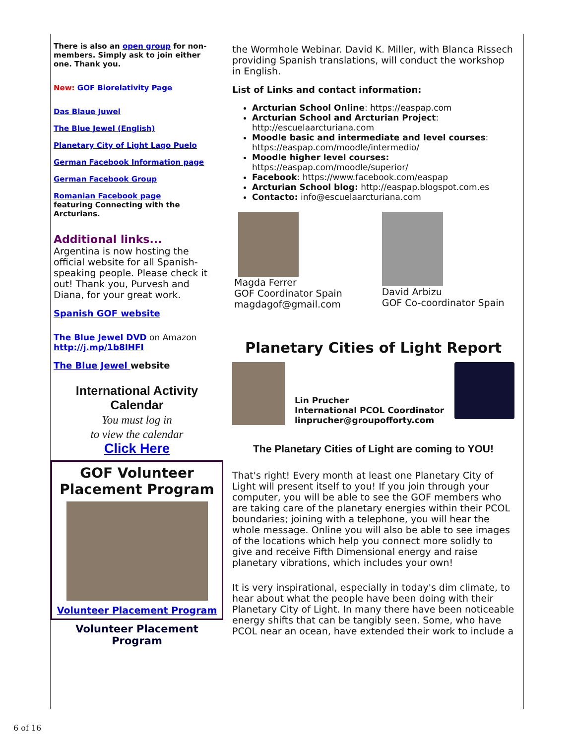There is also an open group for non-members. Simply ask to join either one. Thank you.
New: GOF Biorelativity Page
Das Blaue Juwel
The Blue Jewel (English)
Planetary City of Light Lago Puelo
German Facebook Information page
German Facebook Group
Romanian Facebook page
featuring Connecting with the Arcturians.
Additional links...
Argentina is now hosting the official website for all Spanish-speaking people. Please check it out! Thank you, Purvesh and Diana, for your great work.
Spanish GOF website
The Blue Jewel DVD on Amazon
http://j.mp/1b8lHFI
The Blue Jewel website
International Activity Calendar
You must log in
to view the calendar
Click Here
GOF Volunteer Placement Program
Volunteer Placement Program
Volunteer Placement Program
the Wormhole Webinar. David K. Miller, with Blanca Rissech providing Spanish translations, will conduct the workshop in English.
List of Links and contact information:
Arcturian School Online: https://easpap.com
Arcturian School and Arcturian Project: http://escuelaarcturiana.com
Moodle basic and intermediate and level courses: https://easpap.com/moodle/intermedio/
Moodle higher level courses: https://easpap.com/moodle/superior/
Facebook: https://www.facebook.com/easpap
Arcturian School blog: http://easpap.blogspot.com.es
Contacto: info@escuelaarcturiana.com
Magda Ferrer
GOF Coordinator Spain
magdagof@gmail.com
David Arbizu
GOF Co-coordinator Spain
Planetary Cities of Light Report
Lin Prucher
International PCOL Coordinator
linprucher@groupofforty.com
The Planetary Cities of Light are coming to YOU!
That's right! Every month at least one Planetary City of Light will present itself to you! If you join through your computer, you will be able to see the GOF members who are taking care of the planetary energies within their PCOL boundaries; joining with a telephone, you will hear the whole message. Online you will also be able to see images of the locations which help you connect more solidly to give and receive Fifth Dimensional energy and raise planetary vibrations, which includes your own!
It is very inspirational, especially in today's dim climate, to hear about what the people have been doing with their Planetary City of Light. In many there have been noticeable energy shifts that can be tangibly seen. Some, who have PCOL near an ocean, have extended their work to include a
6 of 16